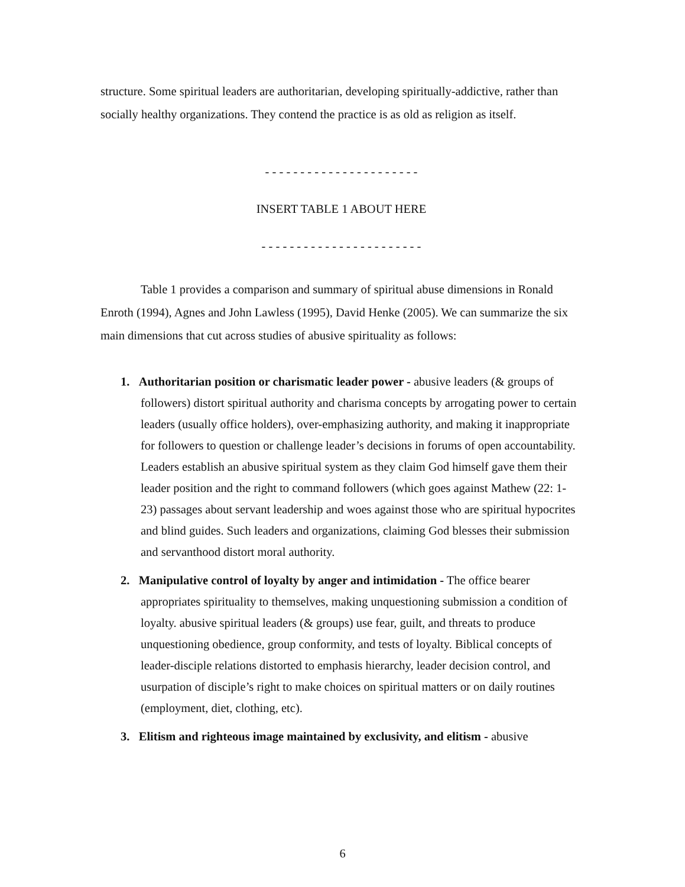structure. Some spiritual leaders are authoritarian, developing spiritually-addictive, rather than socially healthy organizations. They contend the practice is as old as religion as itself.
- - - - - - - - - - - - - - - - - - - - - -
INSERT TABLE 1 ABOUT HERE
- - - - - - - - - - - - - - - - - - - - - - -
Table 1 provides a comparison and summary of spiritual abuse dimensions in Ronald Enroth (1994), Agnes and John Lawless (1995), David Henke (2005). We can summarize the six main dimensions that cut across studies of abusive spirituality as follows:
1. Authoritarian position or charismatic leader power - abusive leaders (& groups of followers) distort spiritual authority and charisma concepts by arrogating power to certain leaders (usually office holders), over-emphasizing authority, and making it inappropriate for followers to question or challenge leader’s decisions in forums of open accountability. Leaders establish an abusive spiritual system as they claim God himself gave them their leader position and the right to command followers (which goes against Mathew (22: 1-23) passages about servant leadership and woes against those who are spiritual hypocrites and blind guides. Such leaders and organizations, claiming God blesses their submission and servanthood distort moral authority.
2. Manipulative control of loyalty by anger and intimidation - The office bearer appropriates spirituality to themselves, making unquestioning submission a condition of loyalty. abusive spiritual leaders (& groups) use fear, guilt, and threats to produce unquestioning obedience, group conformity, and tests of loyalty. Biblical concepts of leader-disciple relations distorted to emphasis hierarchy, leader decision control, and usurpation of disciple’s right to make choices on spiritual matters or on daily routines (employment, diet, clothing, etc).
3. Elitism and righteous image maintained by exclusivity, and elitism - abusive
6